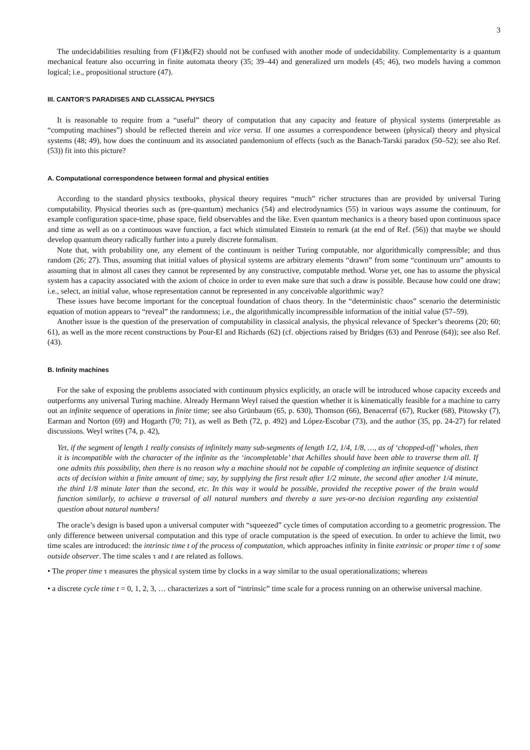3
The undecidabilities resulting from (F1)&(F2) should not be confused with another mode of undecidability. Complementarity is a quantum mechanical feature also occurring in finite automata theory (35; 39–44) and generalized urn models (45; 46), two models having a common logical; i.e., propositional structure (47).
III. CANTOR’S PARADISES AND CLASSICAL PHYSICS
It is reasonable to require from a “useful” theory of computation that any capacity and feature of physical systems (interpretable as “computing machines”) should be reflected therein and vice versa. If one assumes a correspondence between (physical) theory and physical systems (48; 49), how does the continuum and its associated pandemonium of effects (such as the Banach-Tarski paradox (50–52); see also Ref. (53)) fit into this picture?
A. Computational correspondence between formal and physical entities
According to the standard physics textbooks, physical theory requires “much” richer structures than are provided by universal Turing computability. Physical theories such as (pre-quantum) mechanics (54) and electrodynamics (55) in various ways assume the continuum, for example configuration space-time, phase space, field observables and the like. Even quantum mechanics is a theory based upon continuous space and time as well as on a continuous wave function, a fact which stimulated Einstein to remark (at the end of Ref. (56)) that maybe we should develop quantum theory radically further into a purely discrete formalism.
Note that, with probability one, any element of the continuum is neither Turing computable, nor algorithmically compressible; and thus random (26; 27). Thus, assuming that initial values of physical systems are arbitrary elements “drawn” from some “continuum urn” amounts to assuming that in almost all cases they cannot be represented by any constructive, computable method. Worse yet, one has to assume the physical system has a capacity associated with the axiom of choice in order to even make sure that such a draw is possible. Because how could one draw; i.e., select, an initial value, whose representation cannot be represented in any conceivable algorithmic way?
These issues have become important for the conceptual foundation of chaos theory. In the “deterministic chaos” scenario the deterministic equation of motion appears to “reveal” the randomness; i.e., the algorithmically incompressible information of the initial value (57–59).
Another issue is the question of the preservation of computability in classical analysis, the physical relevance of Specker’s theorems (20; 60; 61), as well as the more recent constructions by Pour-El and Richards (62) (cf. objections raised by Bridges (63) and Penrose (64)); see also Ref. (43).
B. Infinity machines
For the sake of exposing the problems associated with continuum physics explicitly, an oracle will be introduced whose capacity exceeds and outperforms any universal Turing machine. Already Hermann Weyl raised the question whether it is kinematically feasible for a machine to carry out an infinite sequence of operations in finite time; see also Grünbaum (65, p. 630), Thomson (66), Benacerraf (67), Rucker (68), Pitowsky (7), Earman and Norton (69) and Hogarth (70; 71), as well as Beth (72, p. 492) and López-Escobar (73), and the author (35, pp. 24-27) for related discussions. Weyl writes (74, p. 42),
Yet, if the segment of length 1 really consists of infinitely many sub-segments of length 1/2, 1/4, 1/8, …, as of ‘chopped-off’ wholes, then it is incompatible with the character of the infinite as the ‘incompletable’ that Achilles should have been able to traverse them all. If one admits this possibility, then there is no reason why a machine should not be capable of completing an infinite sequence of distinct acts of decision within a finite amount of time; say, by supplying the first result after 1/2 minute, the second after another 1/4 minute, the third 1/8 minute later than the second, etc. In this way it would be possible, provided the receptive power of the brain would function similarly, to achieve a traversal of all natural numbers and thereby a sure yes-or-no decision regarding any existential question about natural numbers!
The oracle’s design is based upon a universal computer with “squeezed” cycle times of computation according to a geometric progression. The only difference between universal computation and this type of oracle computation is the speed of execution. In order to achieve the limit, two time scales are introduced: the intrinsic time t of the process of computation, which approaches infinity in finite extrinsic or proper time τ of some outside observer. The time scales τ and t are related as follows.
• The proper time τ measures the physical system time by clocks in a way similar to the usual operationalizations; whereas
• a discrete cycle time t = 0, 1, 2, 3, … characterizes a sort of “intrinsic” time scale for a process running on an otherwise universal machine.